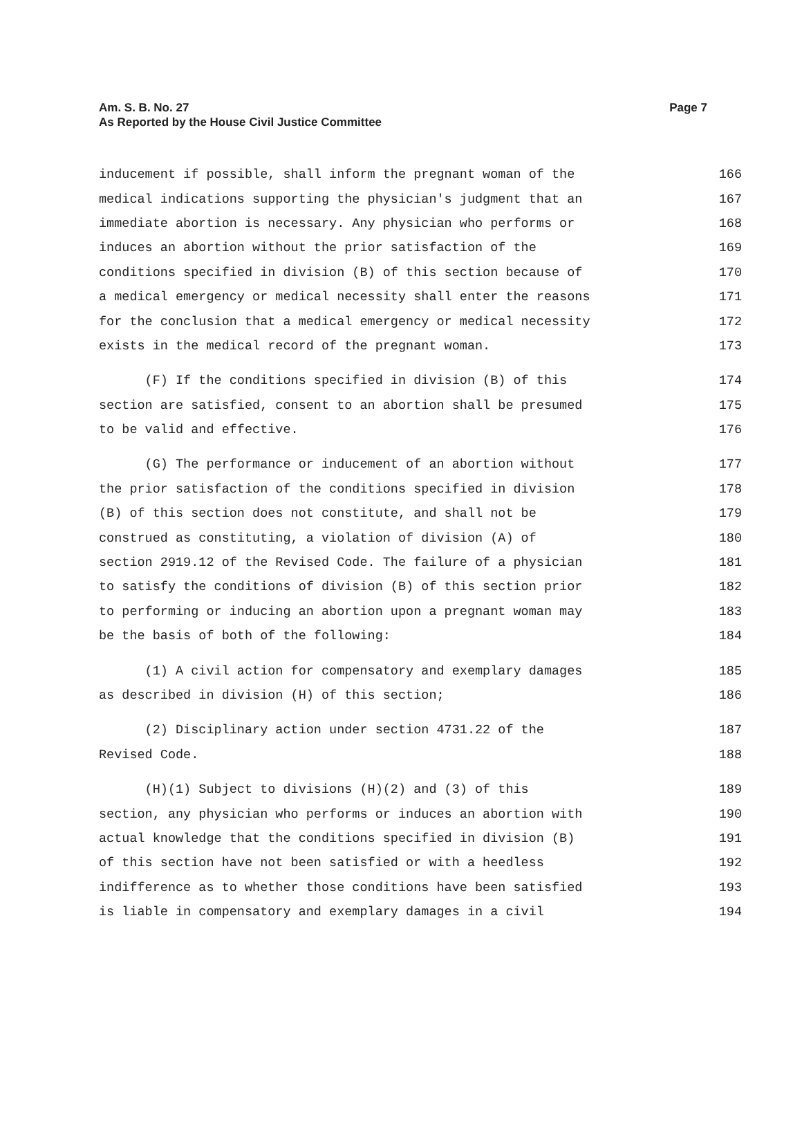Page 7 Am. S. B. No. 27
As Reported by the House Civil Justice Committee
inducement if possible, shall inform the pregnant woman of the 166
medical indications supporting the physician's judgment that an 167
immediate abortion is necessary. Any physician who performs or 168
induces an abortion without the prior satisfaction of the 169
conditions specified in division (B) of this section because of 170
a medical emergency or medical necessity shall enter the reasons 171
for the conclusion that a medical emergency or medical necessity 172
exists in the medical record of the pregnant woman. 173
(F) If the conditions specified in division (B) of this 174
section are satisfied, consent to an abortion shall be presumed 175
to be valid and effective. 176
(G) The performance or inducement of an abortion without 177
the prior satisfaction of the conditions specified in division 178
(B) of this section does not constitute, and shall not be 179
construed as constituting, a violation of division (A) of 180
section 2919.12 of the Revised Code. The failure of a physician 181
to satisfy the conditions of division (B) of this section prior 182
to performing or inducing an abortion upon a pregnant woman may 183
be the basis of both of the following: 184
(1) A civil action for compensatory and exemplary damages 185
as described in division (H) of this section; 186
(2) Disciplinary action under section 4731.22 of the 187
Revised Code. 188
(H)(1) Subject to divisions (H)(2) and (3) of this 189
section, any physician who performs or induces an abortion with 190
actual knowledge that the conditions specified in division (B) 191
of this section have not been satisfied or with a heedless 192
indifference as to whether those conditions have been satisfied 193
is liable in compensatory and exemplary damages in a civil 194